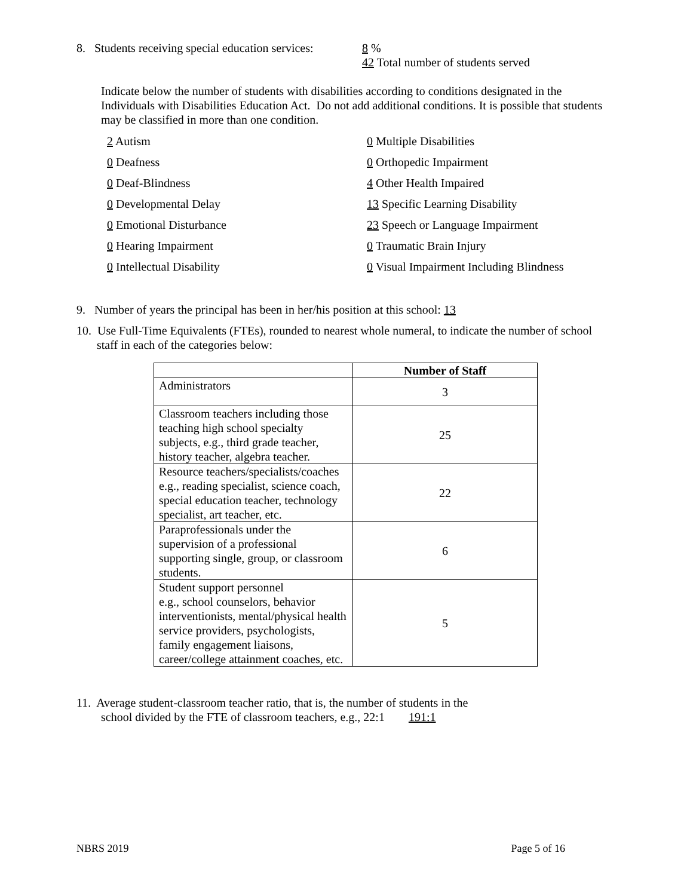8. Students receiving special education services:
8 %
42 Total number of students served
Indicate below the number of students with disabilities according to conditions designated in the Individuals with Disabilities Education Act. Do not add additional conditions. It is possible that students may be classified in more than one condition.
2 Autism
0 Multiple Disabilities
0 Deafness
0 Orthopedic Impairment
0 Deaf-Blindness
4 Other Health Impaired
0 Developmental Delay
13 Specific Learning Disability
0 Emotional Disturbance
23 Speech or Language Impairment
0 Hearing Impairment
0 Traumatic Brain Injury
0 Intellectual Disability
0 Visual Impairment Including Blindness
9. Number of years the principal has been in her/his position at this school: 13
10. Use Full-Time Equivalents (FTEs), rounded to nearest whole numeral, to indicate the number of school
staff in each of the categories below:
| | Number of Staff |
| --- | --- |
| Administrators | 3 |
| Classroom teachers including those teaching high school specialty subjects, e.g., third grade teacher, history teacher, algebra teacher. | 25 |
| Resource teachers/specialists/coaches e.g., reading specialist, science coach, special education teacher, technology specialist, art teacher, etc. | 22 |
| Paraprofessionals under the supervision of a professional supporting single, group, or classroom students. | 6 |
| Student support personnel e.g., school counselors, behavior interventionists, mental/physical health service providers, psychologists, family engagement liaisons, career/college attainment coaches, etc. | 5 |
11. Average student-classroom teacher ratio, that is, the number of students in the
school divided by the FTE of classroom teachers, e.g., 22:1 191:1
NBRS 2019 Page 5 of 16